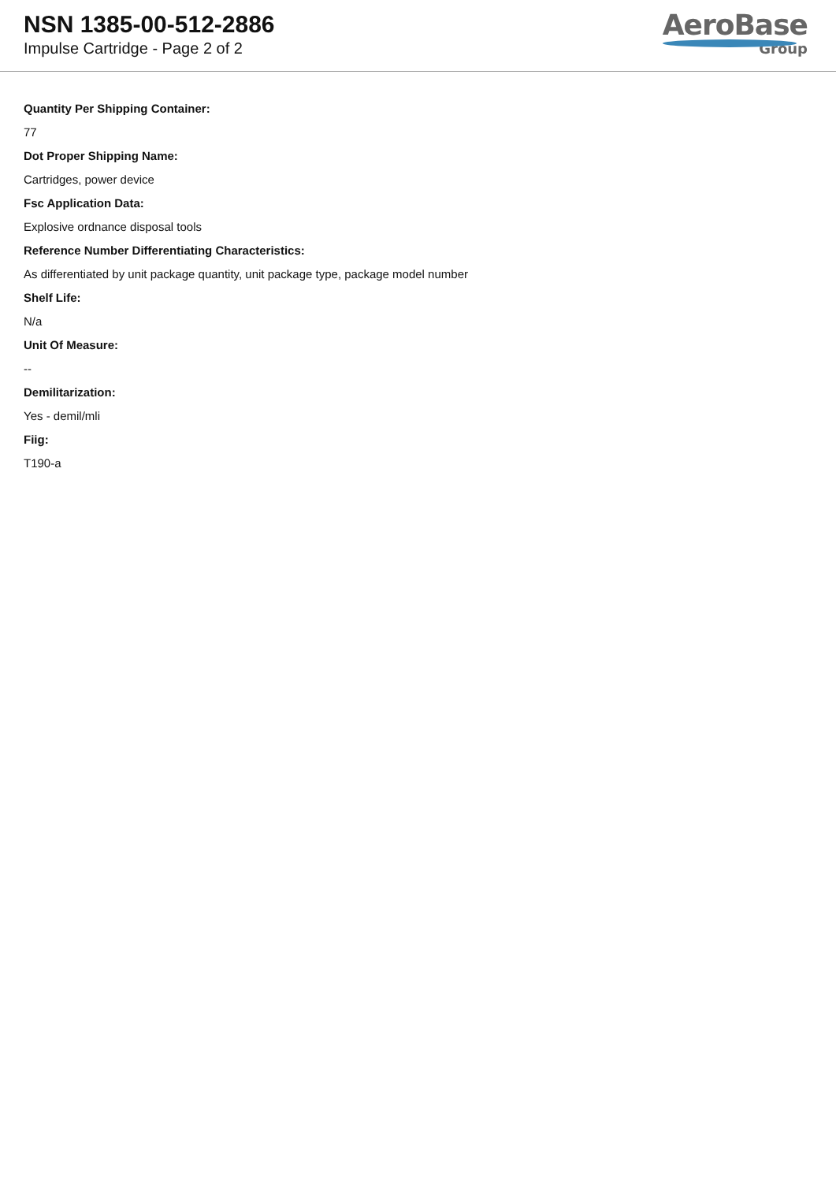NSN 1385-00-512-2886
Impulse Cartridge - Page 2 of 2
AeroBase
Group
Quantity Per Shipping Container:
77
Dot Proper Shipping Name:
Cartridges, power device
Fsc Application Data:
Explosive ordnance disposal tools
Reference Number Differentiating Characteristics:
As differentiated by unit package quantity, unit package type, package model number
Shelf Life:
N/a
Unit Of Measure:
--
Demilitarization:
Yes - demil/mli
Fiig:
T190-a